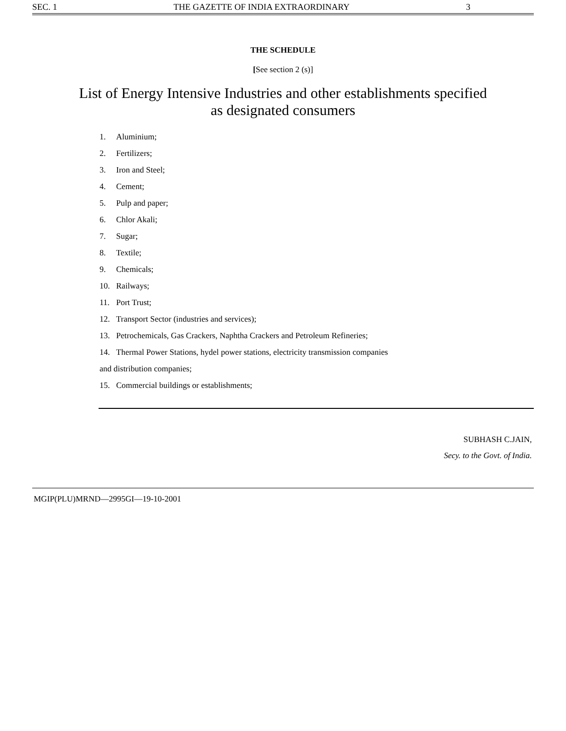SEC. 1 THE GAZETTE OF INDIA EXTRAORDINARY 3
THE SCHEDULE
[See section 2 (s)]
List of Energy Intensive Industries and other establishments specified
as designated consumers
1. Aluminium;
2. Fertilizers;
3. Iron and Steel;
4. Cement;
5. Pulp and paper;
6. Chlor Akali;
7. Sugar;
8. Textile;
9. Chemicals;
10. Railways;
11. Port Trust;
12. Transport Sector (industries and services);
13. Petrochemicals, Gas Crackers, Naphtha Crackers and Petroleum Refineries;
14. Thermal Power Stations, hydel power stations, electricity transmission companies
and distribution companies;
15. Commercial buildings or establishments;
SUBHASH C.JAIN,
Secy. to the Govt. of India.
MGIP(PLU)MRND—2995GI—19-10-2001